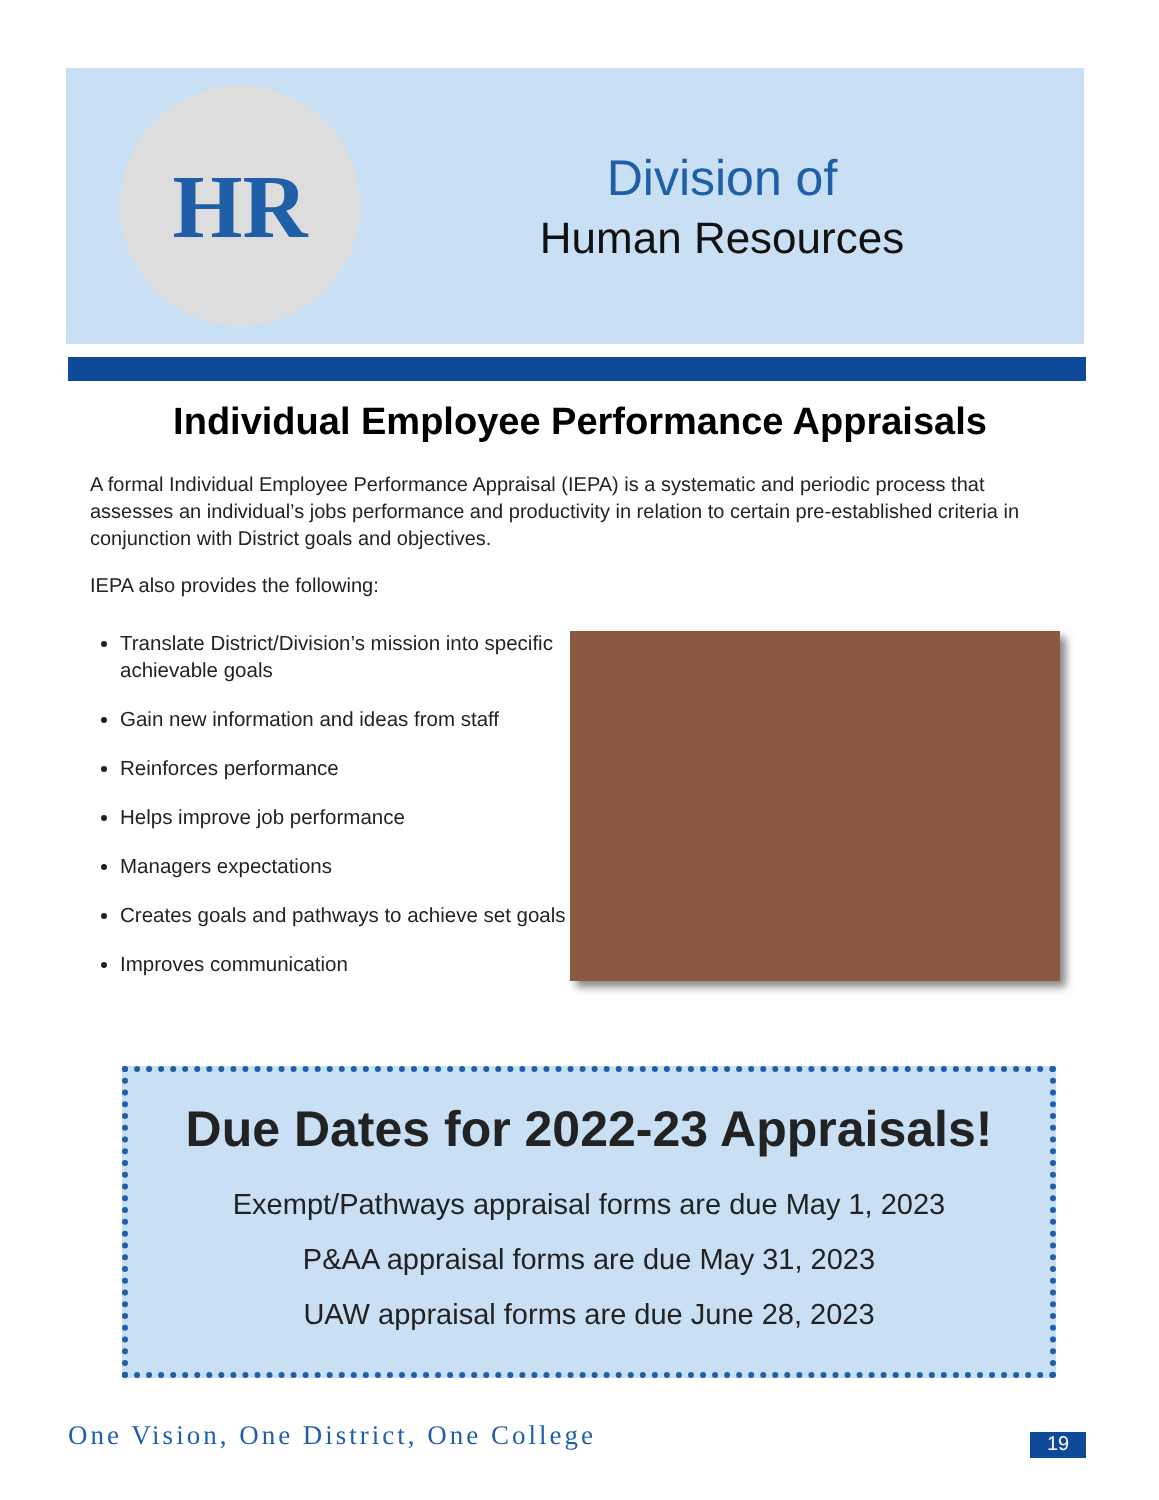HR
Division of
Human Resources
Individual Employee Performance Appraisals
A formal Individual Employee Performance Appraisal (IEPA) is a systematic and periodic process that assesses an individual’s jobs performance and productivity in relation to certain pre-established criteria in conjunction with District goals and objectives.
IEPA also provides the following:
Translate District/Division’s mission into specific achievable goals
Gain new information and ideas from staff
Reinforces performance
Helps improve job performance
Managers expectations
Creates goals and pathways to achieve set goals
Improves communication
Due Dates for 2022-23 Appraisals!
Exempt/Pathways appraisal forms are due May 1, 2023
P&AA appraisal forms are due May 31, 2023
UAW appraisal forms are due June 28, 2023
One Vision, One District, One College
19